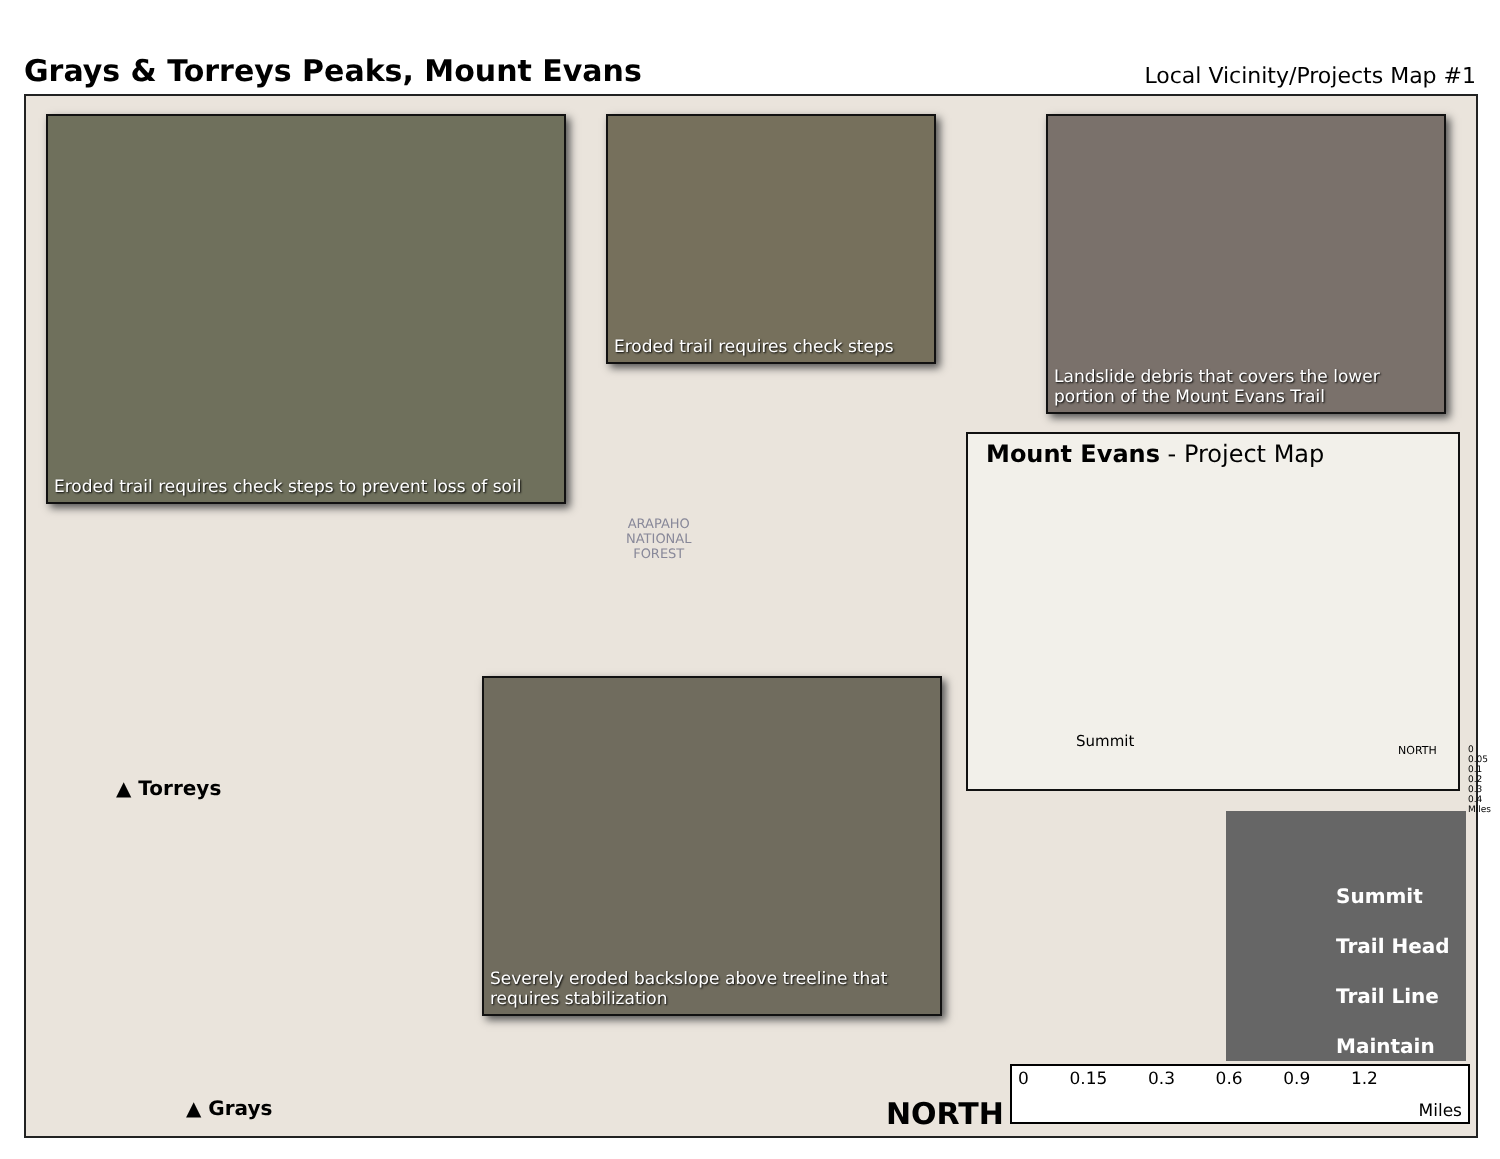Grays & Torreys Peaks, Mount Evans
Local Vicinity/Projects Map #1
Eroded trail requires check steps to prevent loss of soil
Eroded trail requires check steps
Landslide debris that covers the lower portion of the Mount Evans Trail
Severely eroded backslope above treeline that requires stabilization
ARAPAHO
NATIONAL
FOREST
▲ Torreys
▲ Grays NORTH
Mount Evans - Project Map
Summit
NORTH 0 0.05 0.1 0.2 0.3 0.4 Miles
Summit
Trail Head
Trail Line
Maintain
0 0.15 0.3 0.6 0.9 1.2 Miles